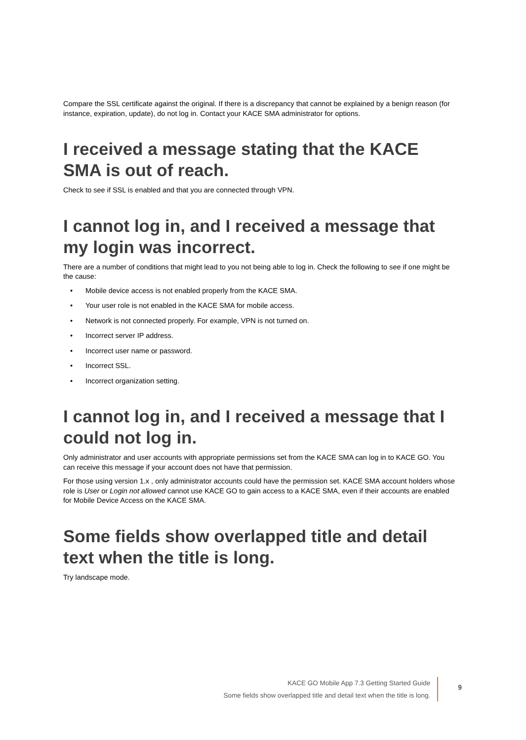Compare the SSL certificate against the original. If there is a discrepancy that cannot be explained by a benign reason (for instance, expiration, update), do not log in. Contact your KACE SMA administrator for options.
I received a message stating that the KACE SMA is out of reach.
Check to see if SSL is enabled and that you are connected through VPN.
I cannot log in, and I received a message that my login was incorrect.
There are a number of conditions that might lead to you not being able to log in. Check the following to see if one might be the cause:
• Mobile device access is not enabled properly from the KACE SMA.
• Your user role is not enabled in the KACE SMA for mobile access.
• Network is not connected properly. For example, VPN is not turned on.
• Incorrect server IP address.
• Incorrect user name or password.
• Incorrect SSL.
• Incorrect organization setting.
I cannot log in, and I received a message that I could not log in.
Only administrator and user accounts with appropriate permissions set from the KACE SMA can log in to KACE GO. You can receive this message if your account does not have that permission.
For those using version 1.x , only administrator accounts could have the permission set. KACE SMA account holders whose role is User or Login not allowed cannot use KACE GO to gain access to a KACE SMA, even if their accounts are enabled for Mobile Device Access on the KACE SMA.
Some fields show overlapped title and detail text when the title is long.
Try landscape mode.
KACE GO Mobile App 7.3 Getting Started Guide
Some fields show overlapped title and detail text when the title is long.
9